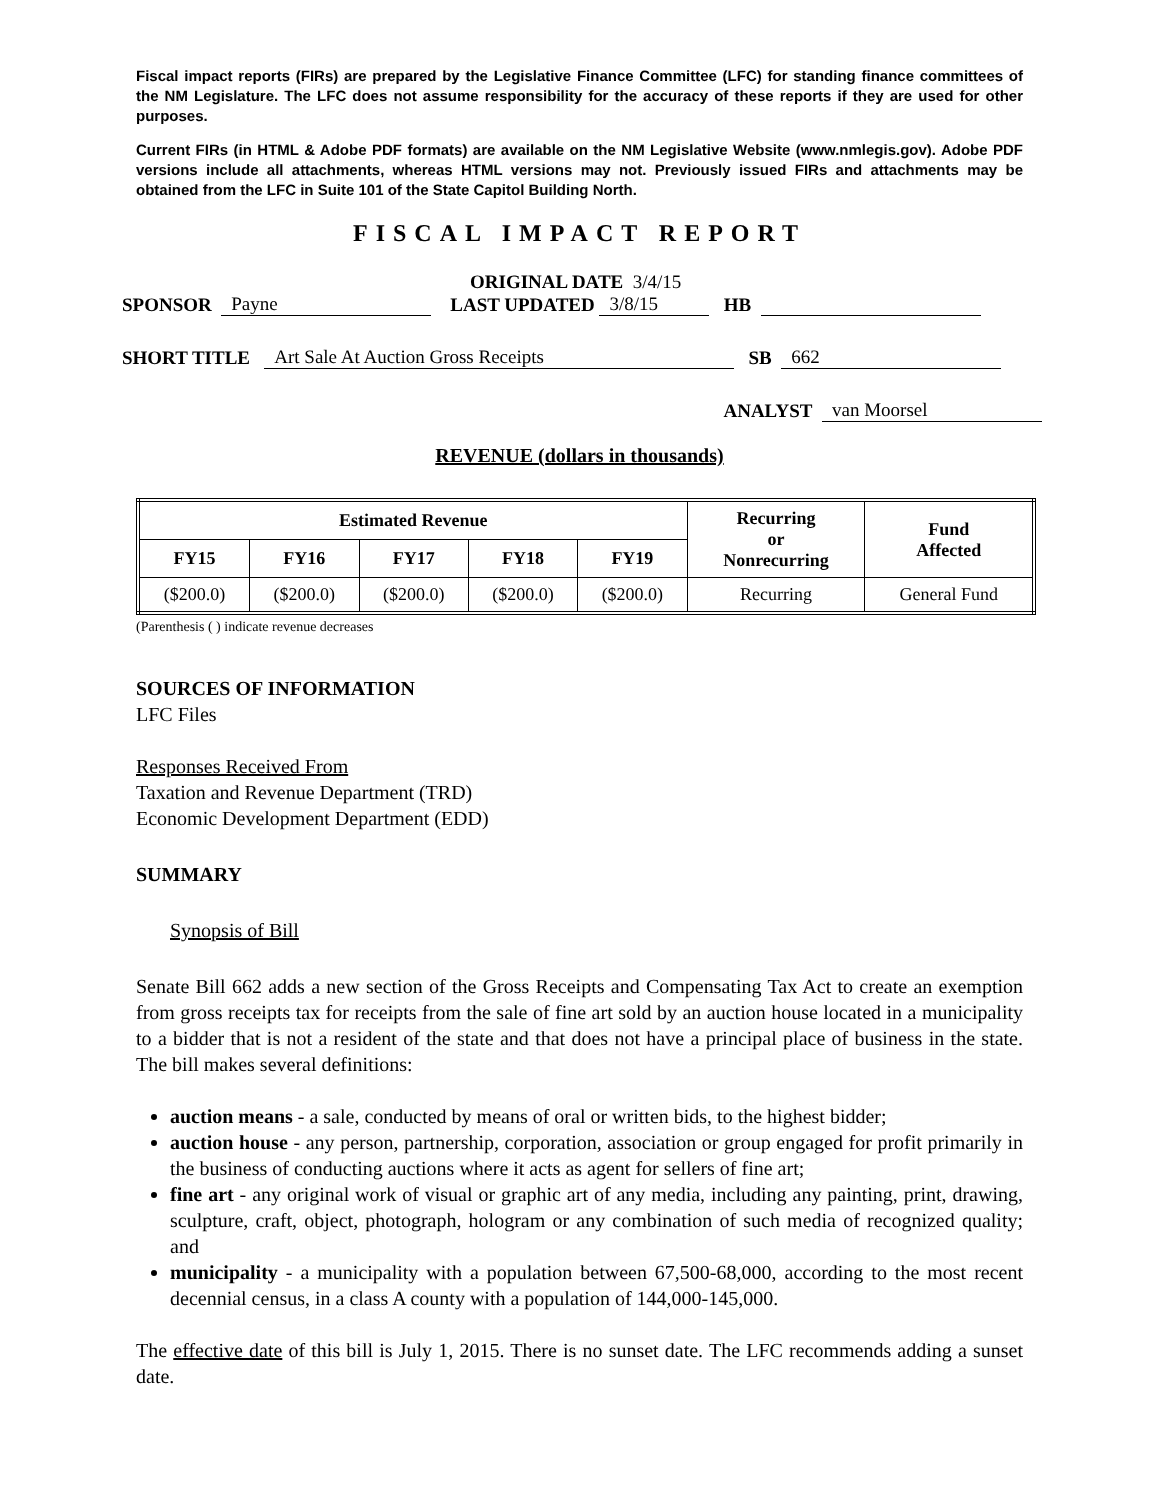Fiscal impact reports (FIRs) are prepared by the Legislative Finance Committee (LFC) for standing finance committees of the NM Legislature. The LFC does not assume responsibility for the accuracy of these reports if they are used for other purposes.
Current FIRs (in HTML & Adobe PDF formats) are available on the NM Legislative Website (www.nmlegis.gov). Adobe PDF versions include all attachments, whereas HTML versions may not. Previously issued FIRs and attachments may be obtained from the LFC in Suite 101 of the State Capitol Building North.
FISCAL IMPACT REPORT
ORIGINAL DATE 3/4/15
SPONSOR Payne LAST UPDATED 3/8/15 HB
SHORT TITLE Art Sale At Auction Gross Receipts SB 662
ANALYST van Moorsel
REVENUE (dollars in thousands)
| Estimated Revenue | | | | | Recurring or Nonrecurring | Fund Affected |
| --- | --- | --- | --- | --- | --- | --- |
| FY15 | FY16 | FY17 | FY18 | FY19 | | |
| ($200.0) | ($200.0) | ($200.0) | ($200.0) | ($200.0) | Recurring | General Fund |
(Parenthesis ( ) indicate revenue decreases
SOURCES OF INFORMATION
LFC Files
Responses Received From
Taxation and Revenue Department (TRD)
Economic Development Department (EDD)
SUMMARY
Synopsis of Bill
Senate Bill 662 adds a new section of the Gross Receipts and Compensating Tax Act to create an exemption from gross receipts tax for receipts from the sale of fine art sold by an auction house located in a municipality to a bidder that is not a resident of the state and that does not have a principal place of business in the state. The bill makes several definitions:
auction means - a sale, conducted by means of oral or written bids, to the highest bidder;
auction house - any person, partnership, corporation, association or group engaged for profit primarily in the business of conducting auctions where it acts as agent for sellers of fine art;
fine art - any original work of visual or graphic art of any media, including any painting, print, drawing, sculpture, craft, object, photograph, hologram or any combination of such media of recognized quality; and
municipality - a municipality with a population between 67,500-68,000, according to the most recent decennial census, in a class A county with a population of 144,000-145,000.
The effective date of this bill is July 1, 2015. There is no sunset date. The LFC recommends adding a sunset date.